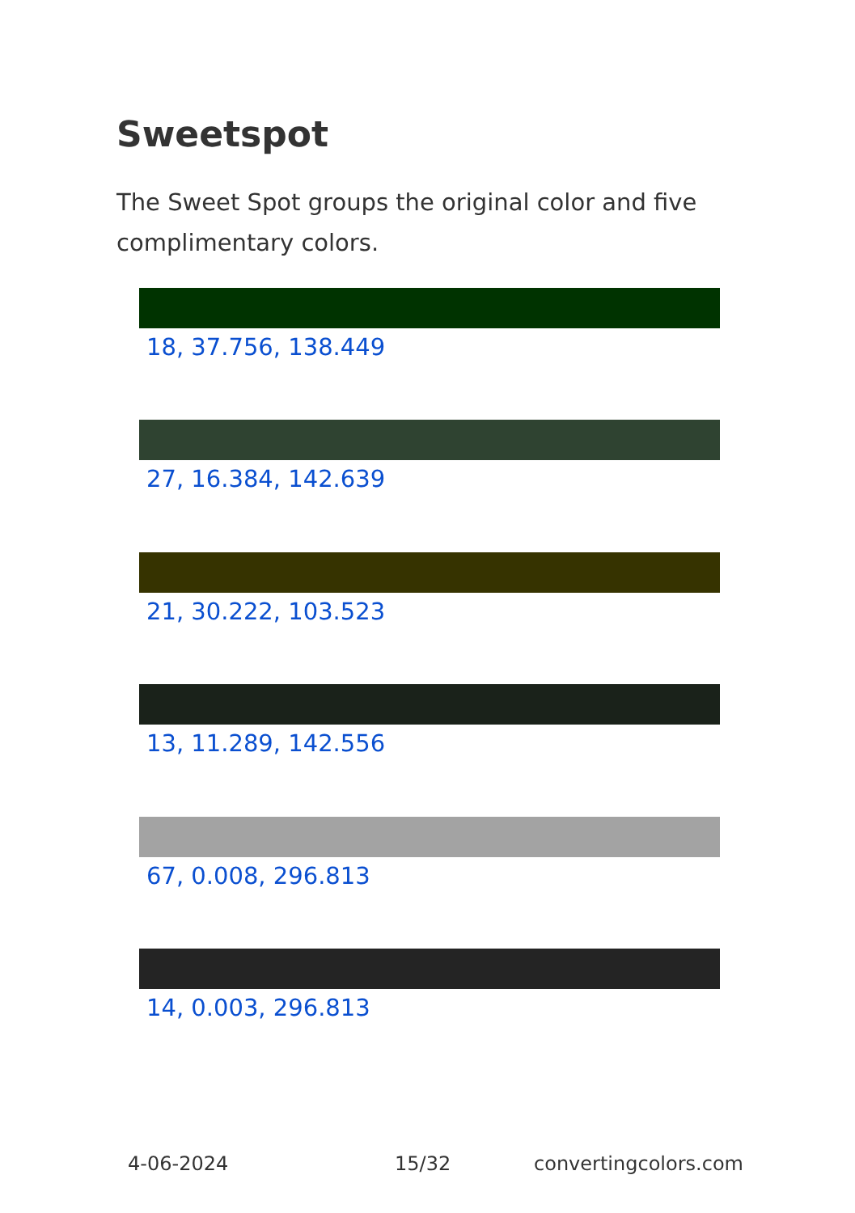Sweetspot
The Sweet Spot groups the original color and five complimentary colors.
18, 37.756, 138.449
27, 16.384, 142.639
21, 30.222, 103.523
13, 11.289, 142.556
67, 0.008, 296.813
14, 0.003, 296.813
4-06-2024 15/32 convertingcolors.com